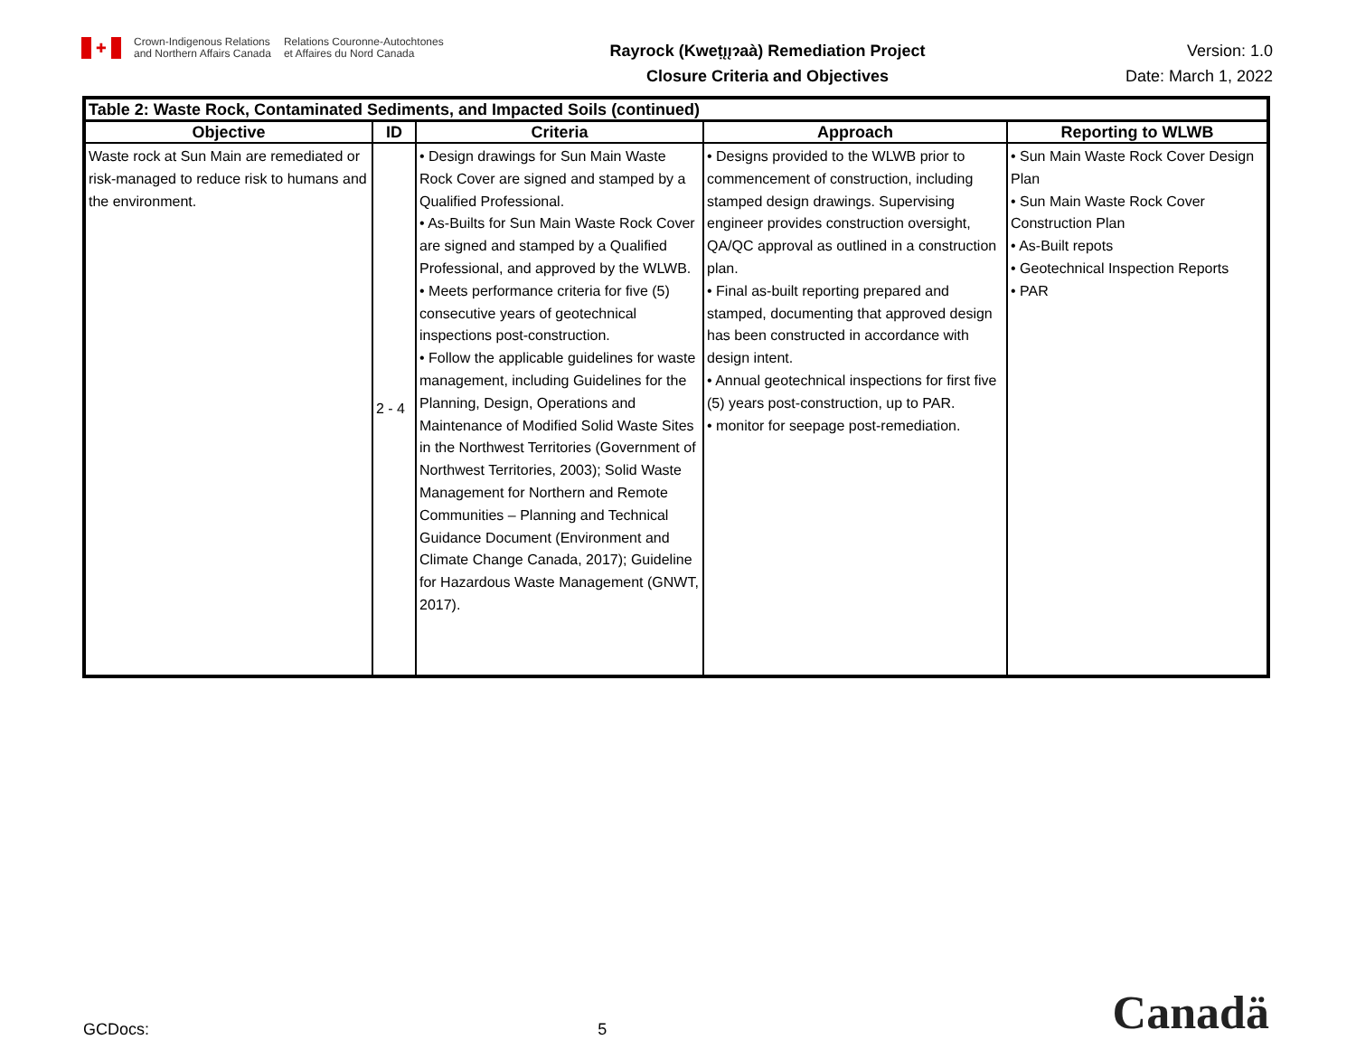✚
Crown-Indigenous Relations
and Northern Affairs Canada
Relations Couronne-Autochtones
et Affaires du Nord Canada
Rayrock (Kweṭı̨ı̨ɂaà) Remediation Project
Closure Criteria and Objectives
Version: 1.0
Date: March 1, 2022
| Table 2: Waste Rock, Contaminated Sediments, and Impacted Soils (continued) | | | | |
| --- | --- | --- | --- | --- |
| Objective | ID | Criteria | Approach | Reporting to WLWB |
| Waste rock at Sun Main are remediated or risk-managed to reduce risk to humans and the environment. | 2 - 4 | • Design drawings for Sun Main Waste Rock Cover are signed and stamped by a Qualified Professional. • As-Builts for Sun Main Waste Rock Cover are signed and stamped by a Qualified Professional, and approved by the WLWB. • Meets performance criteria for five (5) consecutive years of geotechnical inspections post-construction. • Follow the applicable guidelines for waste management, including Guidelines for the Planning, Design, Operations and Maintenance of Modified Solid Waste Sites in the Northwest Territories (Government of Northwest Territories, 2003); Solid Waste Management for Northern and Remote Communities – Planning and Technical Guidance Document (Environment and Climate Change Canada, 2017); Guideline for Hazardous Waste Management (GNWT, 2017). | • Designs provided to the WLWB prior to commencement of construction, including stamped design drawings. Supervising engineer provides construction oversight, QA/QC approval as outlined in a construction plan. • Final as-built reporting prepared and stamped, documenting that approved design has been constructed in accordance with design intent. • Annual geotechnical inspections for first five (5) years post-construction, up to PAR. • monitor for seepage post-remediation. | • Sun Main Waste Rock Cover Design Plan • Sun Main Waste Rock Cover Construction Plan • As-Built repots • Geotechnical Inspection Reports • PAR |
GCDocs:
5
Canadä